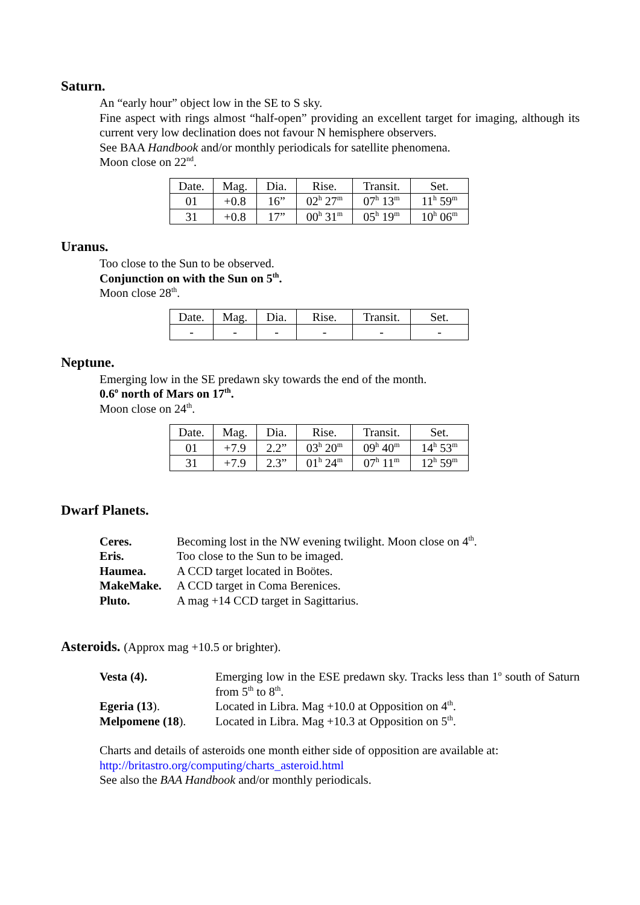Saturn.
An “early hour” object low in the SE to S sky.
Fine aspect with rings almost “half-open” providing an excellent target for imaging, although its current very low declination does not favour N hemisphere observers.
See BAA Handbook and/or monthly periodicals for satellite phenomena.
Moon close on 22<sup>nd</sup>.
| Date. | Mag. | Dia. | Rise. | Transit. | Set. |
| 01 | +0.8 | 16” | 02<sup>h</sup> 27<sup>m</sup> | 07<sup>h</sup> 13<sup>m</sup> | 11<sup>h</sup> 59<sup>m</sup> |
| 31 | +0.8 | 17” | 00<sup>h</sup> 31<sup>m</sup> | 05<sup>h</sup> 19<sup>m</sup> | 10<sup>h</sup> 06<sup>m</sup> |
Uranus.
Too close to the Sun to be observed.
Conjunction on with the Sun on 5<sup>th</sup>.
Moon close 28<sup>th</sup>.
| Date. | Mag. | Dia. | Rise. | Transit. | Set. |
| - | - | - | - | - | - |
Neptune.
Emerging low in the SE predawn sky towards the end of the month.
0.6<sup>o</sup> north of Mars on 17<sup>th</sup>.
Moon close on 24<sup>th</sup>.
| Date. | Mag. | Dia. | Rise. | Transit. | Set. |
| 01 | +7.9 | 2.2” | 03<sup>h</sup> 20<sup>m</sup> | 09<sup>h</sup> 40<sup>m</sup> | 14<sup>h</sup> 53<sup>m</sup> |
| 31 | +7.9 | 2.3” | 01<sup>h</sup> 24<sup>m</sup> | 07<sup>h</sup> 11<sup>m</sup> | 12<sup>h</sup> 59<sup>m</sup> |
Dwarf Planets.
Ceres. Becoming lost in the NW evening twilight. Moon close on 4<sup>th</sup>.
Eris. Too close to the Sun to be imaged.
Haumea. A CCD target located in Boötes.
MakeMake. A CCD target in Coma Berenices.
Pluto. A mag +14 CCD target in Sagittarius.
Asteroids. (Approx mag +10.5 or brighter).
Vesta (4). Emerging low in the ESE predawn sky. Tracks less than 1<sup>o</sup> south of Saturn from 5<sup>th</sup> to 8<sup>th</sup>.
Egeria (13). Located in Libra. Mag +10.0 at Opposition on 4<sup>th</sup>.
Melpomene (18). Located in Libra. Mag +10.3 at Opposition on 5<sup>th</sup>.
Charts and details of asteroids one month either side of opposition are available at:
http://britastro.org/computing/charts_asteroid.html
See also the BAA Handbook and/or monthly periodicals.